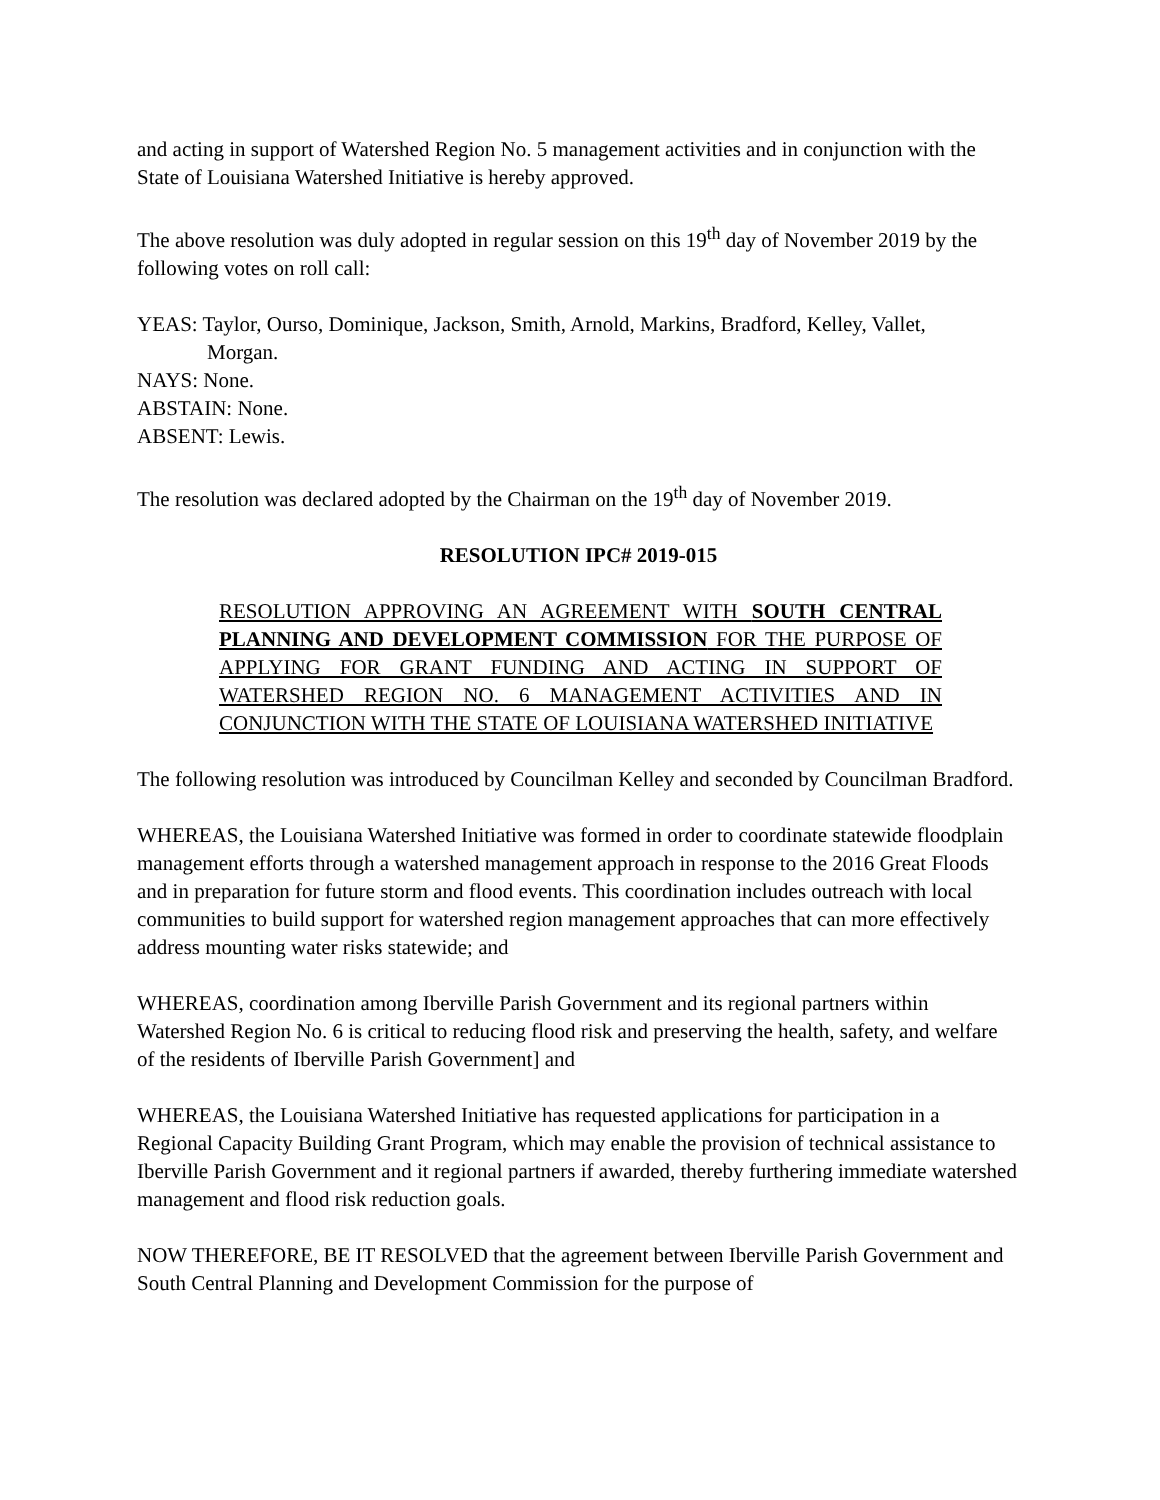and acting in support of Watershed Region No. 5 management activities and in conjunction with the State of Louisiana Watershed Initiative is hereby approved.
The above resolution was duly adopted in regular session on this 19<sup>th</sup> day of November 2019 by the following votes on roll call:
YEAS: Taylor, Ourso, Dominique, Jackson, Smith, Arnold, Markins, Bradford, Kelley, Vallet,
Morgan.
NAYS: None.
ABSTAIN: None.
ABSENT: Lewis.
The resolution was declared adopted by the Chairman on the 19<sup>th</sup> day of November 2019.
RESOLUTION IPC# 2019-015
RESOLUTION APPROVING AN AGREEMENT WITH SOUTH CENTRAL PLANNING AND DEVELOPMENT COMMISSION FOR THE PURPOSE OF APPLYING FOR GRANT FUNDING AND ACTING IN SUPPORT OF WATERSHED REGION NO. 6 MANAGEMENT ACTIVITIES AND IN CONJUNCTION WITH THE STATE OF LOUISIANA WATERSHED INITIATIVE
The following resolution was introduced by Councilman Kelley and seconded by Councilman Bradford.
WHEREAS, the Louisiana Watershed Initiative was formed in order to coordinate statewide floodplain management efforts through a watershed management approach in response to the 2016 Great Floods and in preparation for future storm and flood events. This coordination includes outreach with local communities to build support for watershed region management approaches that can more effectively address mounting water risks statewide; and
WHEREAS, coordination among Iberville Parish Government and its regional partners within Watershed Region No. 6 is critical to reducing flood risk and preserving the health, safety, and welfare of the residents of Iberville Parish Government] and
WHEREAS, the Louisiana Watershed Initiative has requested applications for participation in a Regional Capacity Building Grant Program, which may enable the provision of technical assistance to Iberville Parish Government and it regional partners if awarded, thereby furthering immediate watershed management and flood risk reduction goals.
NOW THEREFORE, BE IT RESOLVED that the agreement between Iberville Parish Government and South Central Planning and Development Commission for the purpose of